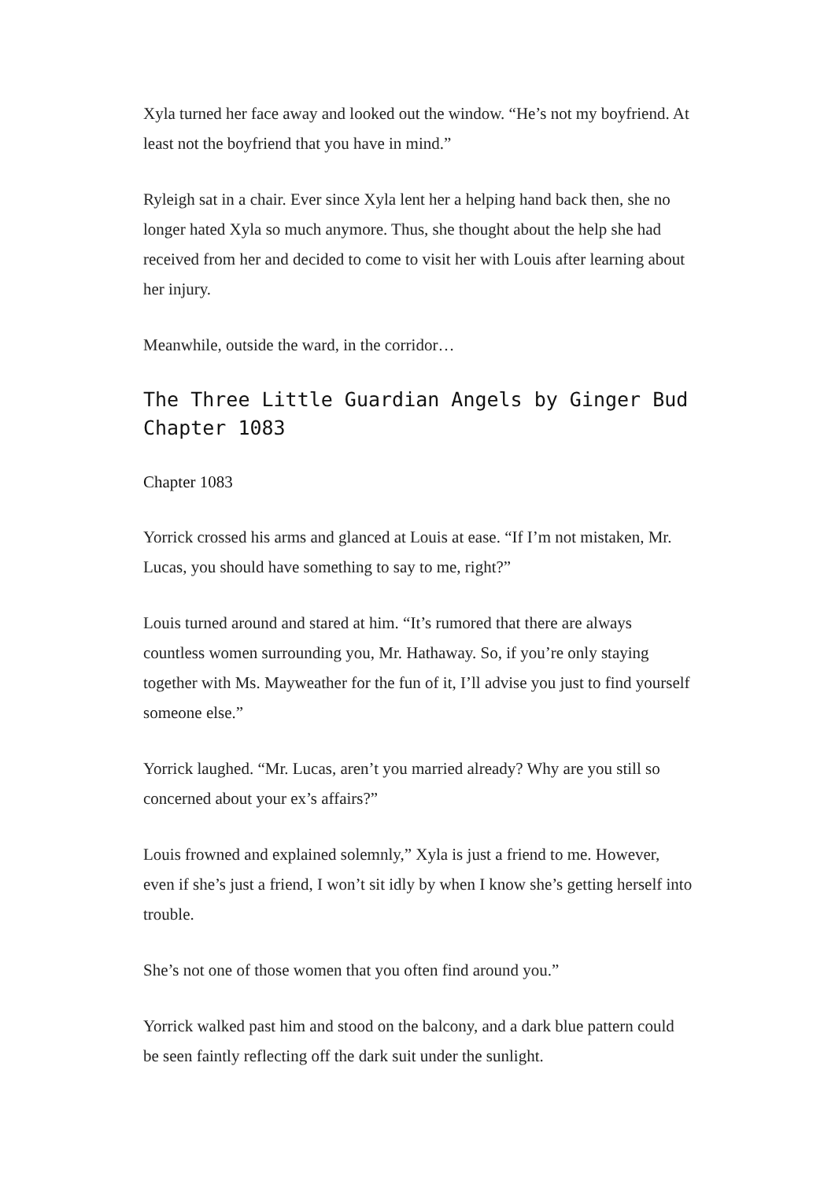Xyla turned her face away and looked out the window. “He’s not my boyfriend. At least not the boyfriend that you have in mind.”
Ryleigh sat in a chair. Ever since Xyla lent her a helping hand back then, she no longer hated Xyla so much anymore. Thus, she thought about the help she had received from her and decided to come to visit her with Louis after learning about her injury.
Meanwhile, outside the ward, in the corridor…
The Three Little Guardian Angels by Ginger Bud Chapter 1083
Chapter 1083
Yorrick crossed his arms and glanced at Louis at ease. “If I’m not mistaken, Mr. Lucas, you should have something to say to me, right?”
Louis turned around and stared at him. “It’s rumored that there are always countless women surrounding you, Mr. Hathaway. So, if you’re only staying together with Ms. Mayweather for the fun of it, I’ll advise you just to find yourself someone else.”
Yorrick laughed. “Mr. Lucas, aren’t you married already? Why are you still so concerned about your ex’s affairs?”
Louis frowned and explained solemnly,” Xyla is just a friend to me. However, even if she’s just a friend, I won’t sit idly by when I know she’s getting herself into trouble.
She’s not one of those women that you often find around you.”
Yorrick walked past him and stood on the balcony, and a dark blue pattern could be seen faintly reflecting off the dark suit under the sunlight.